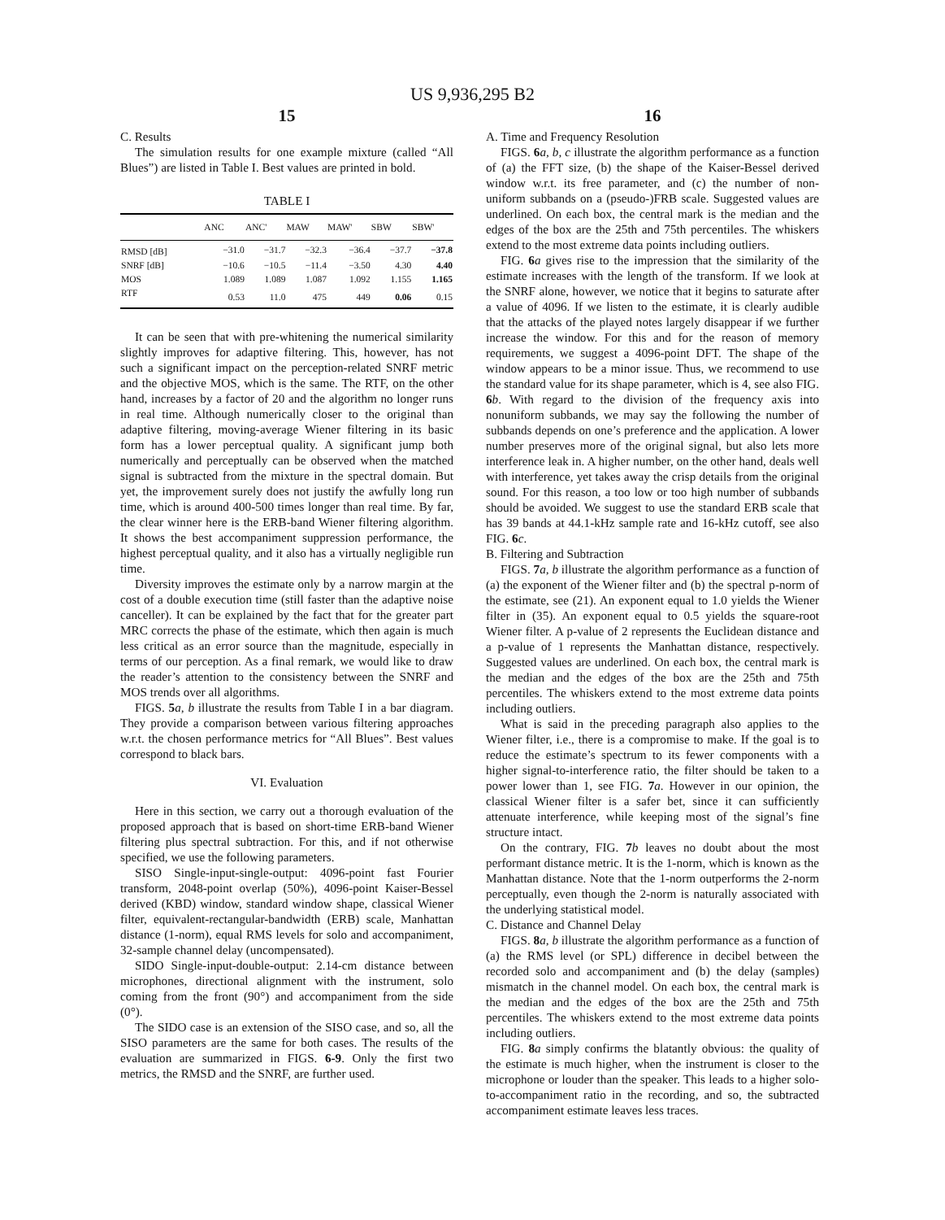US 9,936,295 B2
15
C. Results
The simulation results for one example mixture (called “All Blues”) are listed in Table I. Best values are printed in bold.
TABLE I
| | ANC | ANC' | MAW | MAW' | SBW | SBW' |
| --- | --- | --- | --- | --- | --- | --- |
| RMSD [dB] | −31.0 | −31.7 | −32.3 | −36.4 | −37.7 | −37.8 |
| SNRF [dB] | −10.6 | −10.5 | −11.4 | −3.50 | 4.30 | 4.40 |
| MOS | 1.089 | 1.089 | 1.087 | 1.092 | 1.155 | 1.165 |
| RTF | 0.53 | 11.0 | 475 | 449 | 0.06 | 0.15 |
It can be seen that with pre-whitening the numerical similarity slightly improves for adaptive filtering. This, however, has not such a significant impact on the perception-related SNRF metric and the objective MOS, which is the same. The RTF, on the other hand, increases by a factor of 20 and the algorithm no longer runs in real time. Although numerically closer to the original than adaptive filtering, moving-average Wiener filtering in its basic form has a lower perceptual quality. A significant jump both numerically and perceptually can be observed when the matched signal is subtracted from the mixture in the spectral domain. But yet, the improvement surely does not justify the awfully long run time, which is around 400-500 times longer than real time. By far, the clear winner here is the ERB-band Wiener filtering algorithm. It shows the best accompaniment suppression performance, the highest perceptual quality, and it also has a virtually negligible run time.
Diversity improves the estimate only by a narrow margin at the cost of a double execution time (still faster than the adaptive noise canceller). It can be explained by the fact that for the greater part MRC corrects the phase of the estimate, which then again is much less critical as an error source than the magnitude, especially in terms of our perception. As a final remark, we would like to draw the reader’s attention to the consistency between the SNRF and MOS trends over all algorithms.
FIGS. 5 a, b illustrate the results from Table I in a bar diagram. They provide a comparison between various filtering approaches w.r.t. the chosen performance metrics for “All Blues”. Best values correspond to black bars.
VI. Evaluation
Here in this section, we carry out a thorough evaluation of the proposed approach that is based on short-time ERB-band Wiener filtering plus spectral subtraction. For this, and if not otherwise specified, we use the following parameters.
SISO Single-input-single-output: 4096-point fast Fourier transform, 2048-point overlap (50%), 4096-point Kaiser-Bessel derived (KBD) window, standard window shape, classical Wiener filter, equivalent-rectangular-bandwidth (ERB) scale, Manhattan distance (1-norm), equal RMS levels for solo and accompaniment, 32-sample channel delay (uncompensated).
SIDO Single-input-double-output: 2.14-cm distance between microphones, directional alignment with the instrument, solo coming from the front (90°) and accompaniment from the side (0°).
The SIDO case is an extension of the SISO case, and so, all the SISO parameters are the same for both cases. The results of the evaluation are summarized in FIGS. 6-9. Only the first two metrics, the RMSD and the SNRF, are further used.
16
A. Time and Frequency Resolution
FIGS. 6 a, b, c illustrate the algorithm performance as a function of (a) the FFT size, (b) the shape of the Kaiser-Bessel derived window w.r.t. its free parameter, and (c) the number of non-uniform subbands on a (pseudo-)FRB scale. Suggested values are underlined. On each box, the central mark is the median and the edges of the box are the 25th and 75th percentiles. The whiskers extend to the most extreme data points including outliers.
FIG. 6 a gives rise to the impression that the similarity of the estimate increases with the length of the transform. If we look at the SNRF alone, however, we notice that it begins to saturate after a value of 4096. If we listen to the estimate, it is clearly audible that the attacks of the played notes largely disappear if we further increase the window. For this and for the reason of memory requirements, we suggest a 4096-point DFT. The shape of the window appears to be a minor issue. Thus, we recommend to use the standard value for its shape parameter, which is 4, see also FIG. 6 b. With regard to the division of the frequency axis into nonuniform subbands, we may say the following the number of subbands depends on one’s preference and the application. A lower number preserves more of the original signal, but also lets more interference leak in. A higher number, on the other hand, deals well with interference, yet takes away the crisp details from the original sound. For this reason, a too low or too high number of subbands should be avoided. We suggest to use the standard ERB scale that has 39 bands at 44.1-kHz sample rate and 16-kHz cutoff, see also FIG. 6 c.
B. Filtering and Subtraction
FIGS. 7 a, b illustrate the algorithm performance as a function of (a) the exponent of the Wiener filter and (b) the spectral p-norm of the estimate, see (21). An exponent equal to 1.0 yields the Wiener filter in (35). An exponent equal to 0.5 yields the square-root Wiener filter. A p-value of 2 represents the Euclidean distance and a p-value of 1 represents the Manhattan distance, respectively. Suggested values are underlined. On each box, the central mark is the median and the edges of the box are the 25th and 75th percentiles. The whiskers extend to the most extreme data points including outliers.
What is said in the preceding paragraph also applies to the Wiener filter, i.e., there is a compromise to make. If the goal is to reduce the estimate’s spectrum to its fewer components with a higher signal-to-interference ratio, the filter should be taken to a power lower than 1, see FIG. 7 a. However in our opinion, the classical Wiener filter is a safer bet, since it can sufficiently attenuate interference, while keeping most of the signal’s fine structure intact.
On the contrary, FIG. 7 b leaves no doubt about the most performant distance metric. It is the 1-norm, which is known as the Manhattan distance. Note that the 1-norm outperforms the 2-norm perceptually, even though the 2-norm is naturally associated with the underlying statistical model.
C. Distance and Channel Delay
FIGS. 8 a, b illustrate the algorithm performance as a function of (a) the RMS level (or SPL) difference in decibel between the recorded solo and accompaniment and (b) the delay (samples) mismatch in the channel model. On each box, the central mark is the median and the edges of the box are the 25th and 75th percentiles. The whiskers extend to the most extreme data points including outliers.
FIG. 8 a simply confirms the blatantly obvious: the quality of the estimate is much higher, when the instrument is closer to the microphone or louder than the speaker. This leads to a higher solo-to-accompaniment ratio in the recording, and so, the subtracted accompaniment estimate leaves less traces.